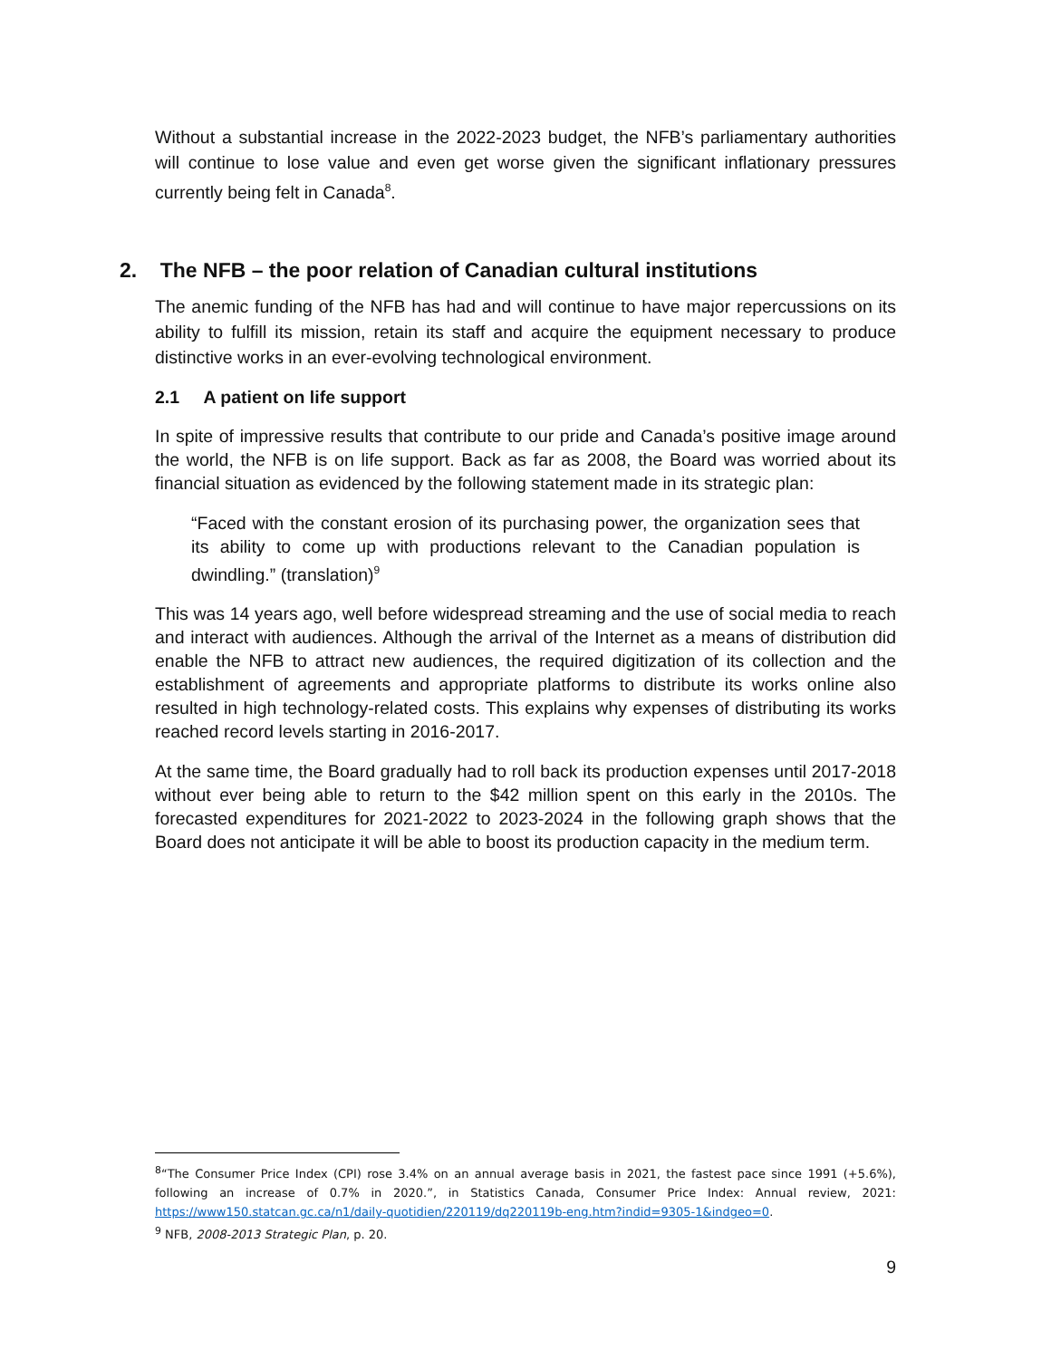Without a substantial increase in the 2022-2023 budget, the NFB’s parliamentary authorities will continue to lose value and even get worse given the significant inflationary pressures currently being felt in Canada<sup>8</sup>.
2. The NFB – the poor relation of Canadian cultural institutions
The anemic funding of the NFB has had and will continue to have major repercussions on its ability to fulfill its mission, retain its staff and acquire the equipment necessary to produce distinctive works in an ever-evolving technological environment.
2.1 A patient on life support
In spite of impressive results that contribute to our pride and Canada’s positive image around the world, the NFB is on life support. Back as far as 2008, the Board was worried about its financial situation as evidenced by the following statement made in its strategic plan:
“Faced with the constant erosion of its purchasing power, the organization sees that its ability to come up with productions relevant to the Canadian population is dwindling.” (translation)<sup>9</sup>
This was 14 years ago, well before widespread streaming and the use of social media to reach and interact with audiences. Although the arrival of the Internet as a means of distribution did enable the NFB to attract new audiences, the required digitization of its collection and the establishment of agreements and appropriate platforms to distribute its works online also resulted in high technology-related costs. This explains why expenses of distributing its works reached record levels starting in 2016-2017.
At the same time, the Board gradually had to roll back its production expenses until 2017-2018 without ever being able to return to the $42 million spent on this early in the 2010s. The forecasted expenditures for 2021-2022 to 2023-2024 in the following graph shows that the Board does not anticipate it will be able to boost its production capacity in the medium term.
<sup>8</sup> “The Consumer Price Index (CPI) rose 3.4% on an annual average basis in 2021, the fastest pace since 1991 (+5.6%), following an increase of 0.7% in 2020.”, in Statistics Canada, Consumer Price Index: Annual review, 2021: https://www150.statcan.gc.ca/n1/daily-quotidien/220119/dq220119b-eng.htm?indid=9305-1&indgeo=0.
<sup>9</sup> NFB, 2008-2013 Strategic Plan, p. 20.
9